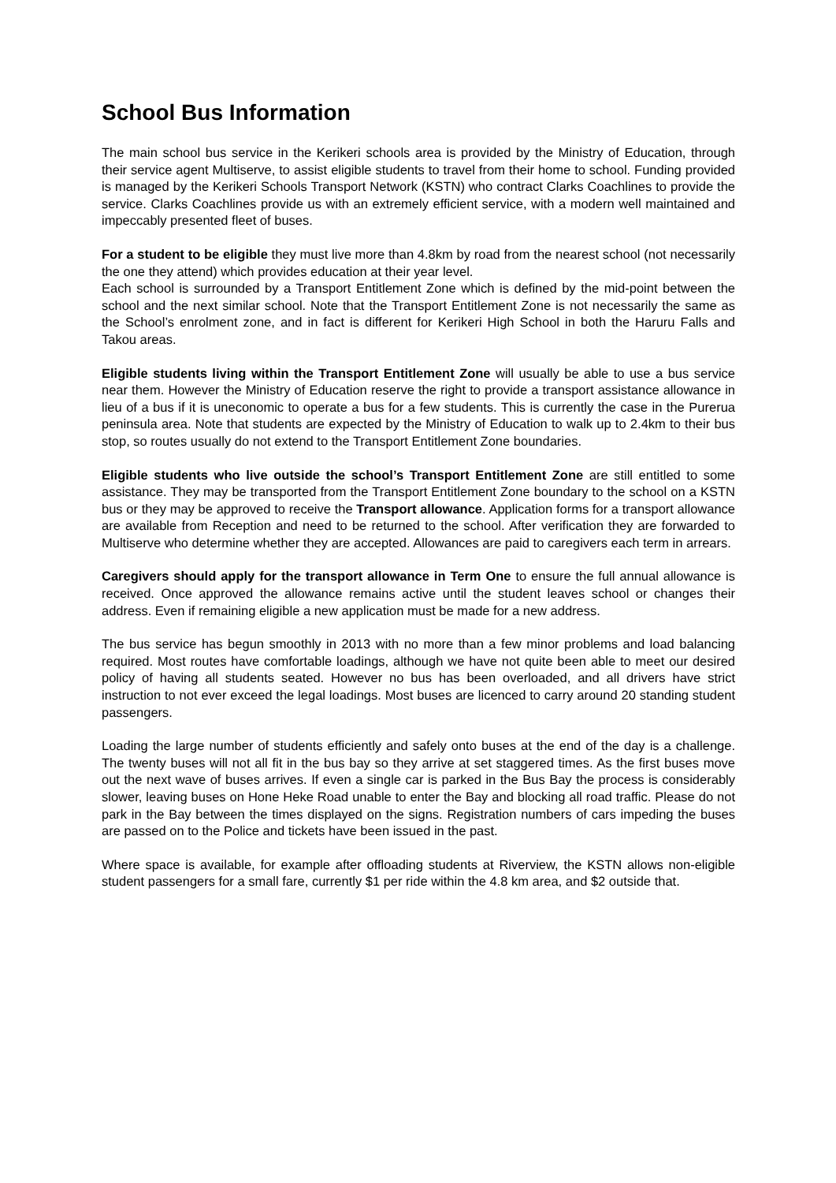School Bus Information
The main school bus service in the Kerikeri schools area is provided by the Ministry of Education, through their service agent Multiserve, to assist eligible students to travel from their home to school. Funding provided is managed by the Kerikeri Schools Transport Network (KSTN) who contract Clarks Coachlines to provide the service. Clarks Coachlines provide us with an extremely efficient service, with a modern well maintained and impeccably presented fleet of buses.
For a student to be eligible they must live more than 4.8km by road from the nearest school (not necessarily the one they attend) which provides education at their year level.
Each school is surrounded by a Transport Entitlement Zone which is defined by the mid-point between the school and the next similar school. Note that the Transport Entitlement Zone is not necessarily the same as the School’s enrolment zone, and in fact is different for Kerikeri High School in both the Haruru Falls and Takou areas.
Eligible students living within the Transport Entitlement Zone will usually be able to use a bus service near them. However the Ministry of Education reserve the right to provide a transport assistance allowance in lieu of a bus if it is uneconomic to operate a bus for a few students. This is currently the case in the Purerua peninsula area. Note that students are expected by the Ministry of Education to walk up to 2.4km to their bus stop, so routes usually do not extend to the Transport Entitlement Zone boundaries.
Eligible students who live outside the school’s Transport Entitlement Zone are still entitled to some assistance. They may be transported from the Transport Entitlement Zone boundary to the school on a KSTN bus or they may be approved to receive the Transport allowance. Application forms for a transport allowance are available from Reception and need to be returned to the school. After verification they are forwarded to Multiserve who determine whether they are accepted. Allowances are paid to caregivers each term in arrears.
Caregivers should apply for the transport allowance in Term One to ensure the full annual allowance is received. Once approved the allowance remains active until the student leaves school or changes their address. Even if remaining eligible a new application must be made for a new address.
The bus service has begun smoothly in 2013 with no more than a few minor problems and load balancing required. Most routes have comfortable loadings, although we have not quite been able to meet our desired policy of having all students seated. However no bus has been overloaded, and all drivers have strict instruction to not ever exceed the legal loadings. Most buses are licenced to carry around 20 standing student passengers.
Loading the large number of students efficiently and safely onto buses at the end of the day is a challenge. The twenty buses will not all fit in the bus bay so they arrive at set staggered times. As the first buses move out the next wave of buses arrives. If even a single car is parked in the Bus Bay the process is considerably slower, leaving buses on Hone Heke Road unable to enter the Bay and blocking all road traffic. Please do not park in the Bay between the times displayed on the signs. Registration numbers of cars impeding the buses are passed on to the Police and tickets have been issued in the past.
Where space is available, for example after offloading students at Riverview, the KSTN allows non-eligible student passengers for a small fare, currently $1 per ride within the 4.8 km area, and $2 outside that.